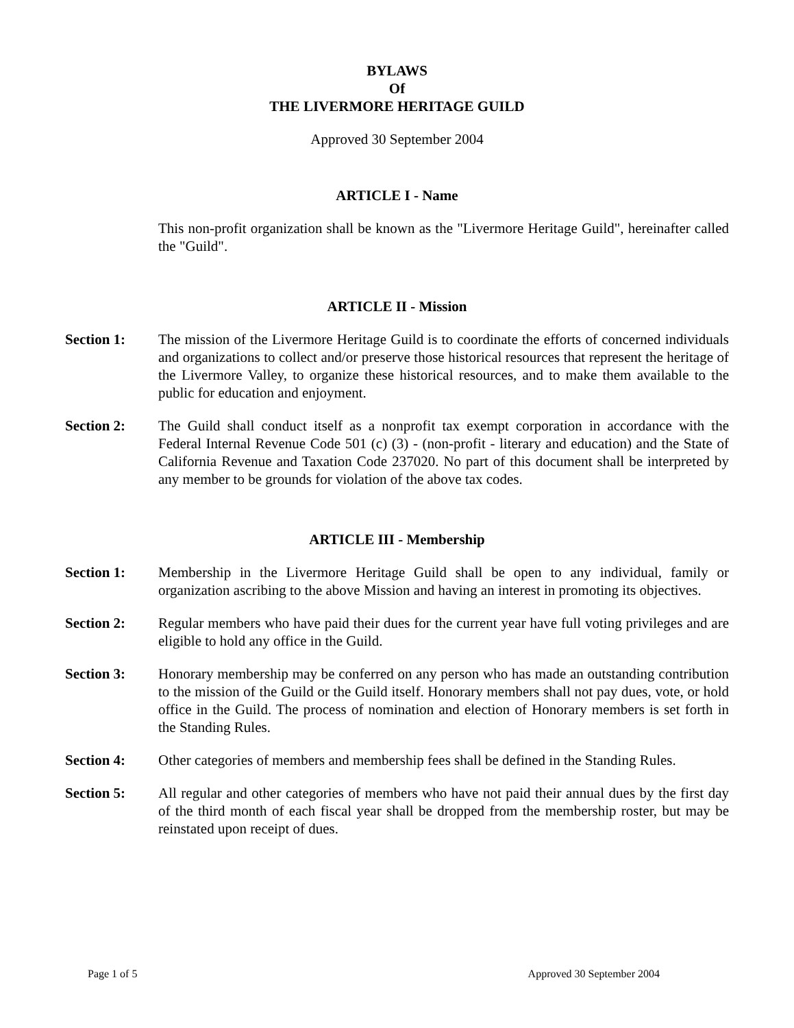BYLAWS
Of
THE LIVERMORE HERITAGE GUILD
Approved 30 September 2004
ARTICLE I - Name
This non-profit organization shall be known as the "Livermore Heritage Guild", hereinafter called the "Guild".
ARTICLE II - Mission
Section 1: The mission of the Livermore Heritage Guild is to coordinate the efforts of concerned individuals and organizations to collect and/or preserve those historical resources that represent the heritage of the Livermore Valley, to organize these historical resources, and to make them available to the public for education and enjoyment.
Section 2: The Guild shall conduct itself as a nonprofit tax exempt corporation in accordance with the Federal Internal Revenue Code 501 (c) (3) - (non-profit - literary and education) and the State of California Revenue and Taxation Code 237020. No part of this document shall be interpreted by any member to be grounds for violation of the above tax codes.
ARTICLE III - Membership
Section 1: Membership in the Livermore Heritage Guild shall be open to any individual, family or organization ascribing to the above Mission and having an interest in promoting its objectives.
Section 2: Regular members who have paid their dues for the current year have full voting privileges and are eligible to hold any office in the Guild.
Section 3: Honorary membership may be conferred on any person who has made an outstanding contribution to the mission of the Guild or the Guild itself. Honorary members shall not pay dues, vote, or hold office in the Guild. The process of nomination and election of Honorary members is set forth in the Standing Rules.
Section 4: Other categories of members and membership fees shall be defined in the Standing Rules.
Section 5: All regular and other categories of members who have not paid their annual dues by the first day of the third month of each fiscal year shall be dropped from the membership roster, but may be reinstated upon receipt of dues.
Page 1 of 5 Approved 30 September 2004